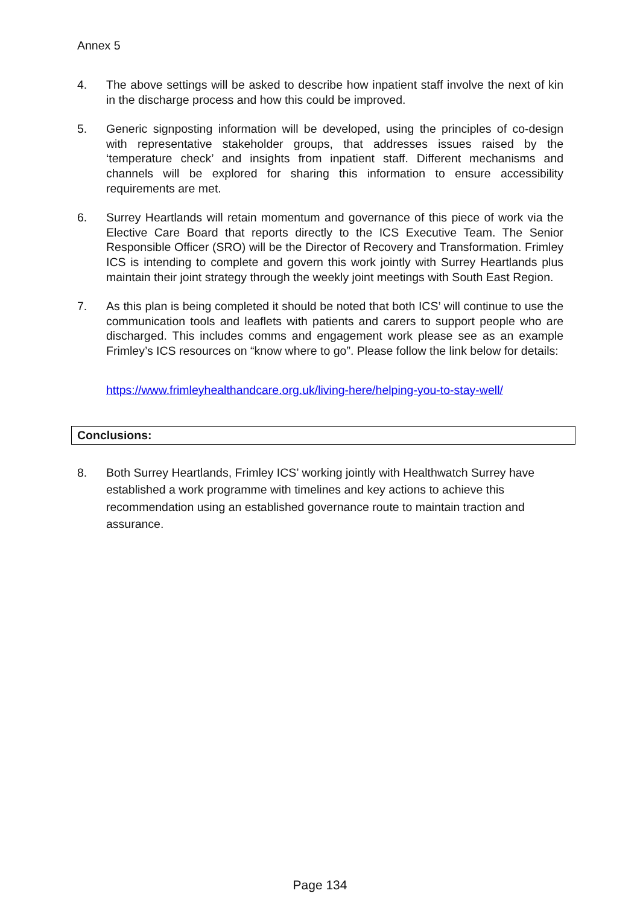Annex 5
4. The above settings will be asked to describe how inpatient staff involve the next of kin in the discharge process and how this could be improved.
5. Generic signposting information will be developed, using the principles of co-design with representative stakeholder groups, that addresses issues raised by the ‘temperature check’ and insights from inpatient staff. Different mechanisms and channels will be explored for sharing this information to ensure accessibility requirements are met.
6. Surrey Heartlands will retain momentum and governance of this piece of work via the Elective Care Board that reports directly to the ICS Executive Team. The Senior Responsible Officer (SRO) will be the Director of Recovery and Transformation. Frimley ICS is intending to complete and govern this work jointly with Surrey Heartlands plus maintain their joint strategy through the weekly joint meetings with South East Region.
7. As this plan is being completed it should be noted that both ICS’ will continue to use the communication tools and leaflets with patients and carers to support people who are discharged. This includes comms and engagement work please see as an example Frimley’s ICS resources on “know where to go”. Please follow the link below for details:
https://www.frimleyhealthandcare.org.uk/living-here/helping-you-to-stay-well/
Conclusions:
8. Both Surrey Heartlands, Frimley ICS’ working jointly with Healthwatch Surrey have established a work programme with timelines and key actions to achieve this recommendation using an established governance route to maintain traction and assurance.
Page 134